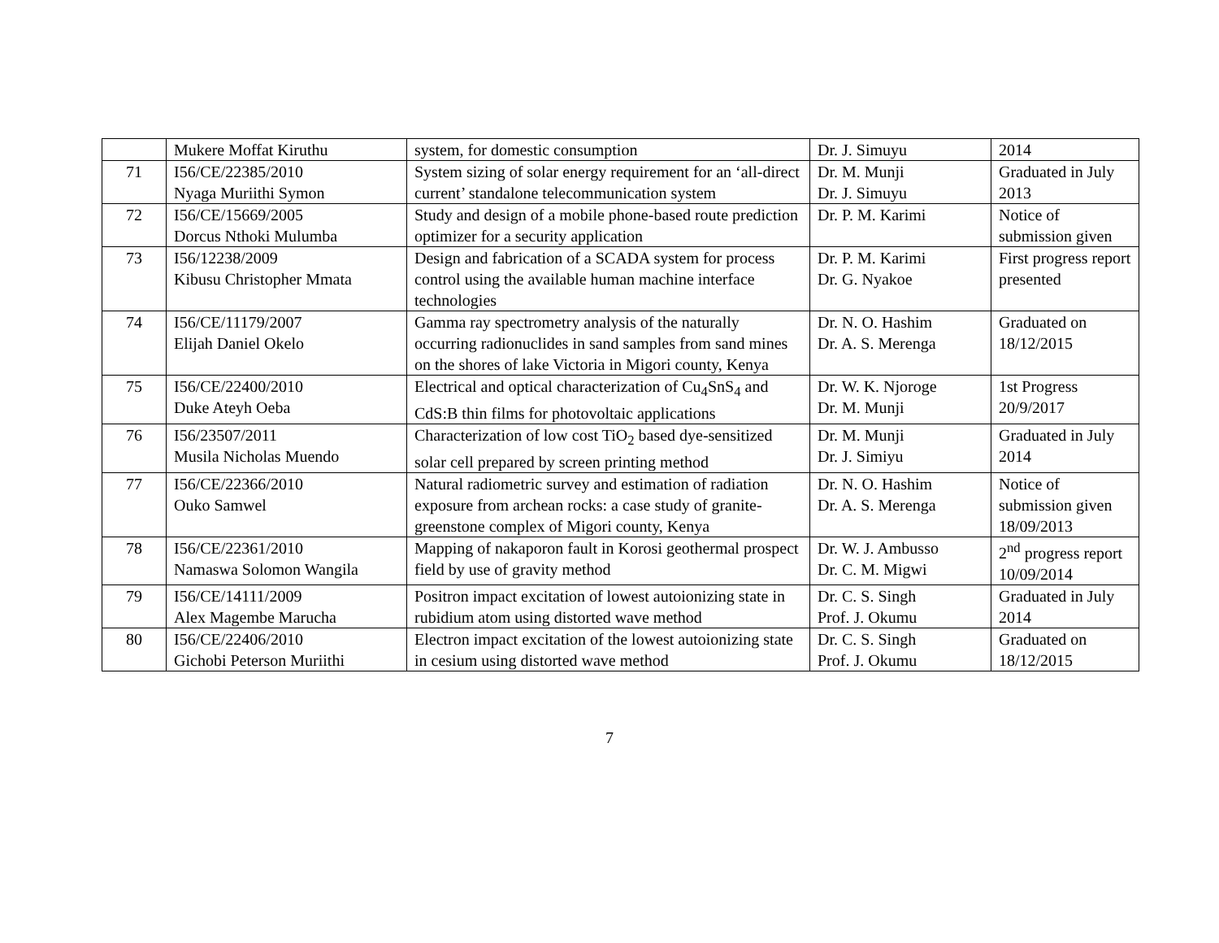| | Mukere Moffat Kiruthu | system, for domestic consumption | Dr. J. Simuyu | 2014 |
| 71 | I56/CE/22385/2010 Nyaga Muriithi Symon | System sizing of solar energy requirement for an ‘all-direct current’ standalone telecommunication system | Dr. M. Munji Dr. J. Simuyu | Graduated in July 2013 |
| 72 | I56/CE/15669/2005 Dorcus Nthoki Mulumba | Study and design of a mobile phone-based route prediction optimizer for a security application | Dr. P. M. Karimi | Notice of submission given |
| 73 | I56/12238/2009 Kibusu Christopher Mmata | Design and fabrication of a SCADA system for process control using the available human machine interface technologies | Dr. P. M. Karimi Dr. G. Nyakoe | First progress report presented |
| 74 | I56/CE/11179/2007 Elijah Daniel Okelo | Gamma ray spectrometry analysis of the naturally occurring radionuclides in sand samples from sand mines on the shores of lake Victoria in Migori county, Kenya | Dr. N. O. Hashim Dr. A. S. Merenga | Graduated on 18/12/2015 |
| 75 | I56/CE/22400/2010 Duke Ateyh Oeba | Electrical and optical characterization of Cu<sub>4</sub>SnS<sub>4</sub> and CdS:B thin films for photovoltaic applications | Dr. W. K. Njoroge Dr. M. Munji | 1st Progress 20/9/2017 |
| 76 | I56/23507/2011 Musila Nicholas Muendo | Characterization of low cost TiO<sub>2</sub> based dye-sensitized solar cell prepared by screen printing method | Dr. M. Munji Dr. J. Simiyu | Graduated in July 2014 |
| 77 | I56/CE/22366/2010 Ouko Samwel | Natural radiometric survey and estimation of radiation exposure from archean rocks: a case study of granite-greenstone complex of Migori county, Kenya | Dr. N. O. Hashim Dr. A. S. Merenga | Notice of submission given 18/09/2013 |
| 78 | I56/CE/22361/2010 Namaswa Solomon Wangila | Mapping of nakaporon fault in Korosi geothermal prospect field by use of gravity method | Dr. W. J. Ambusso Dr. C. M. Migwi | 2<sup>nd</sup> progress report 10/09/2014 |
| 79 | I56/CE/14111/2009 Alex Magembe Marucha | Positron impact excitation of lowest autoionizing state in rubidium atom using distorted wave method | Dr. C. S. Singh Prof. J. Okumu | Graduated in July 2014 |
| 80 | I56/CE/22406/2010 Gichobi Peterson Muriithi | Electron impact excitation of the lowest autoionizing state in cesium using distorted wave method | Dr. C. S. Singh Prof. J. Okumu | Graduated on 18/12/2015 |
7